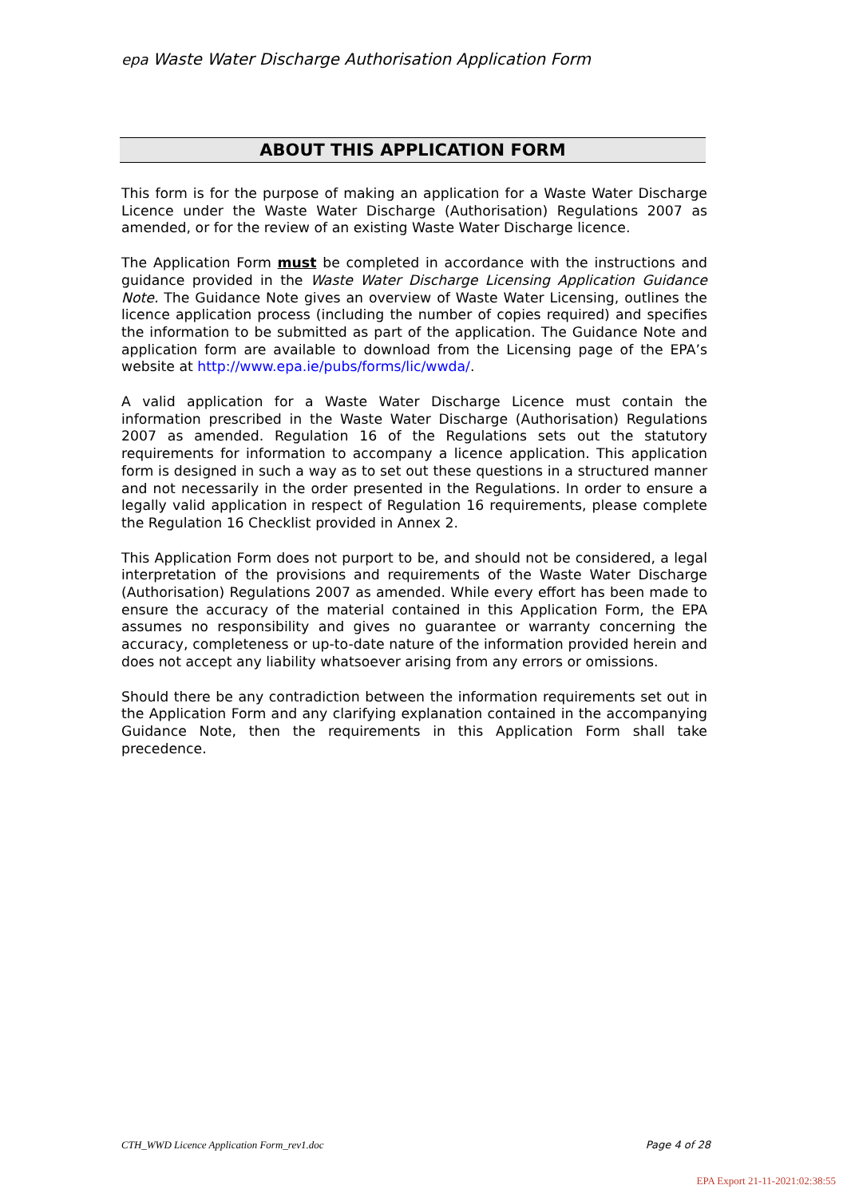epa Waste Water Discharge Authorisation Application Form
ABOUT THIS APPLICATION FORM
This form is for the purpose of making an application for a Waste Water Discharge Licence under the Waste Water Discharge (Authorisation) Regulations 2007 as amended, or for the review of an existing Waste Water Discharge licence.
The Application Form must be completed in accordance with the instructions and guidance provided in the Waste Water Discharge Licensing Application Guidance Note. The Guidance Note gives an overview of Waste Water Licensing, outlines the licence application process (including the number of copies required) and specifies the information to be submitted as part of the application. The Guidance Note and application form are available to download from the Licensing page of the EPA’s website at http://www.epa.ie/pubs/forms/lic/wwda/.
A valid application for a Waste Water Discharge Licence must contain the information prescribed in the Waste Water Discharge (Authorisation) Regulations 2007 as amended. Regulation 16 of the Regulations sets out the statutory requirements for information to accompany a licence application. This application form is designed in such a way as to set out these questions in a structured manner and not necessarily in the order presented in the Regulations. In order to ensure a legally valid application in respect of Regulation 16 requirements, please complete the Regulation 16 Checklist provided in Annex 2.
This Application Form does not purport to be, and should not be considered, a legal interpretation of the provisions and requirements of the Waste Water Discharge (Authorisation) Regulations 2007 as amended. While every effort has been made to ensure the accuracy of the material contained in this Application Form, the EPA assumes no responsibility and gives no guarantee or warranty concerning the accuracy, completeness or up-to-date nature of the information provided herein and does not accept any liability whatsoever arising from any errors or omissions.
Should there be any contradiction between the information requirements set out in the Application Form and any clarifying explanation contained in the accompanying Guidance Note, then the requirements in this Application Form shall take precedence.
CTH_WWD Licence Application Form_rev1.doc Page 4 of 28
EPA Export 21-11-2021:02:38:55